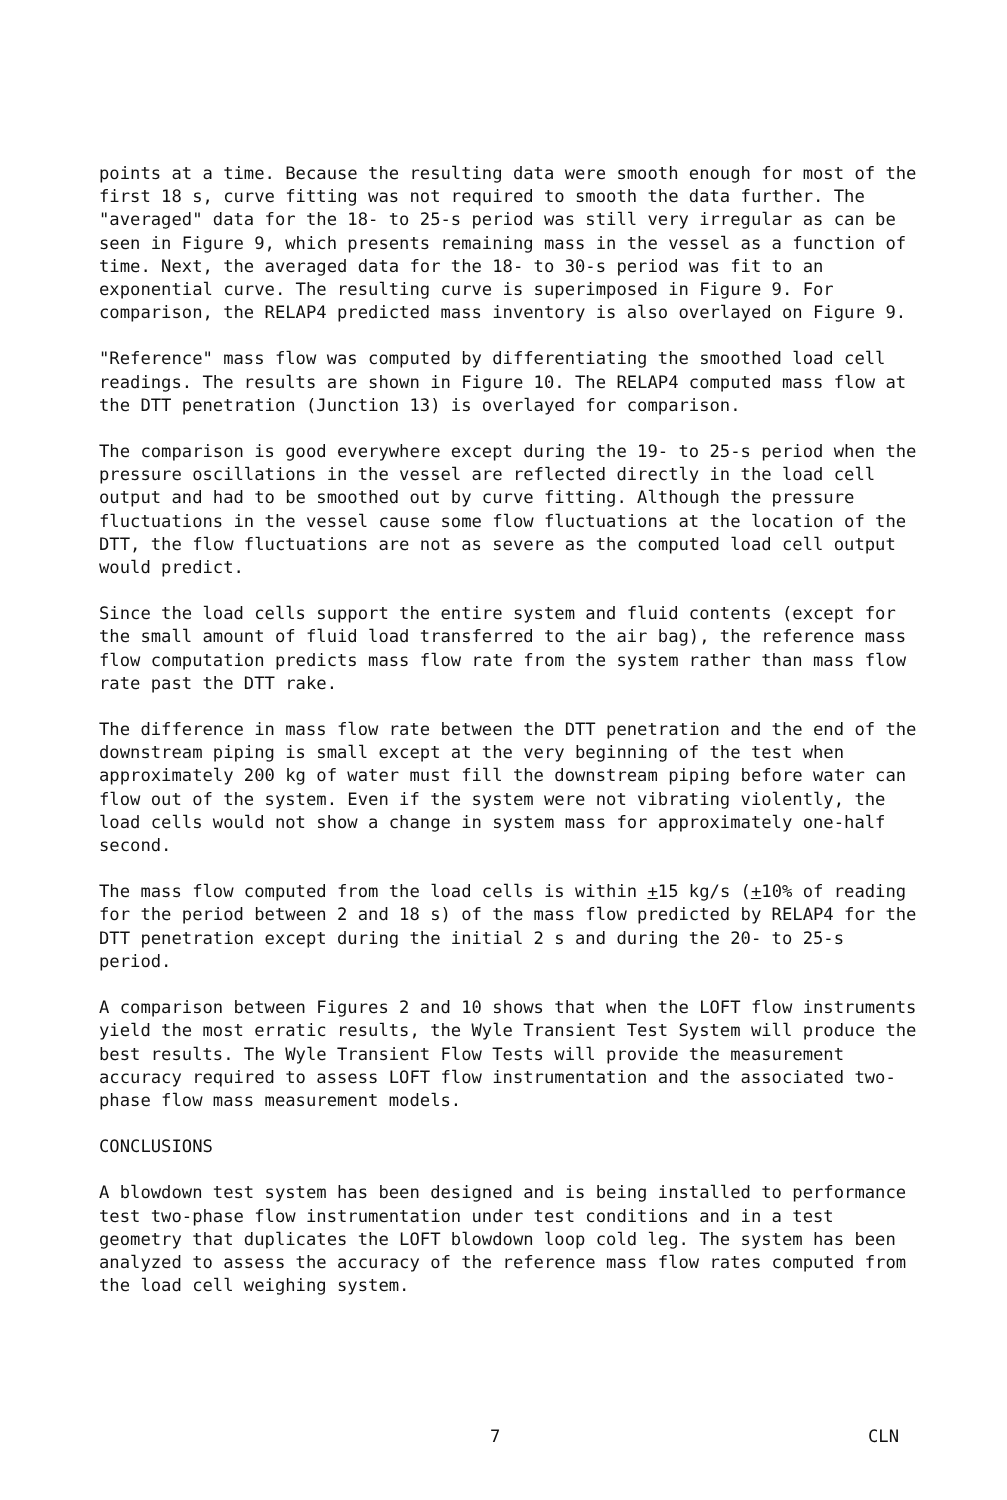points at a time. Because the resulting data were smooth enough for most of the first 18 s, curve fitting was not required to smooth the data further. The "averaged" data for the 18- to 25-s period was still very irregular as can be seen in Figure 9, which presents remaining mass in the vessel as a function of time. Next, the averaged data for the 18- to 30-s period was fit to an exponential curve. The resulting curve is superimposed in Figure 9. For comparison, the RELAP4 predicted mass inventory is also overlayed on Figure 9.
"Reference" mass flow was computed by differentiating the smoothed load cell readings. The results are shown in Figure 10. The RELAP4 computed mass flow at the DTT penetration (Junction 13) is overlayed for comparison.
The comparison is good everywhere except during the 19- to 25-s period when the pressure oscillations in the vessel are reflected directly in the load cell output and had to be smoothed out by curve fitting. Although the pressure fluctuations in the vessel cause some flow fluctuations at the location of the DTT, the flow fluctuations are not as severe as the computed load cell output would predict.
Since the load cells support the entire system and fluid contents (except for the small amount of fluid load transferred to the air bag), the reference mass flow computation predicts mass flow rate from the system rather than mass flow rate past the DTT rake.
The difference in mass flow rate between the DTT penetration and the end of the downstream piping is small except at the very beginning of the test when approximately 200 kg of water must fill the downstream piping before water can flow out of the system. Even if the system were not vibrating violently, the load cells would not show a change in system mass for approximately one-half second.
The mass flow computed from the load cells is within +15 kg/s (+10% of reading for the period between 2 and 18 s) of the mass flow predicted by RELAP4 for the DTT penetration except during the initial 2 s and during the 20- to 25-s period.
A comparison between Figures 2 and 10 shows that when the LOFT flow instruments yield the most erratic results, the Wyle Transient Test System will produce the best results. The Wyle Transient Flow Tests will provide the measurement accuracy required to assess LOFT flow instrumentation and the associated two-phase flow mass measurement models.
CONCLUSIONS
A blowdown test system has been designed and is being installed to performance test two-phase flow instrumentation under test conditions and in a test geometry that duplicates the LOFT blowdown loop cold leg. The system has been analyzed to assess the accuracy of the reference mass flow rates computed from the load cell weighing system.
7 CLN